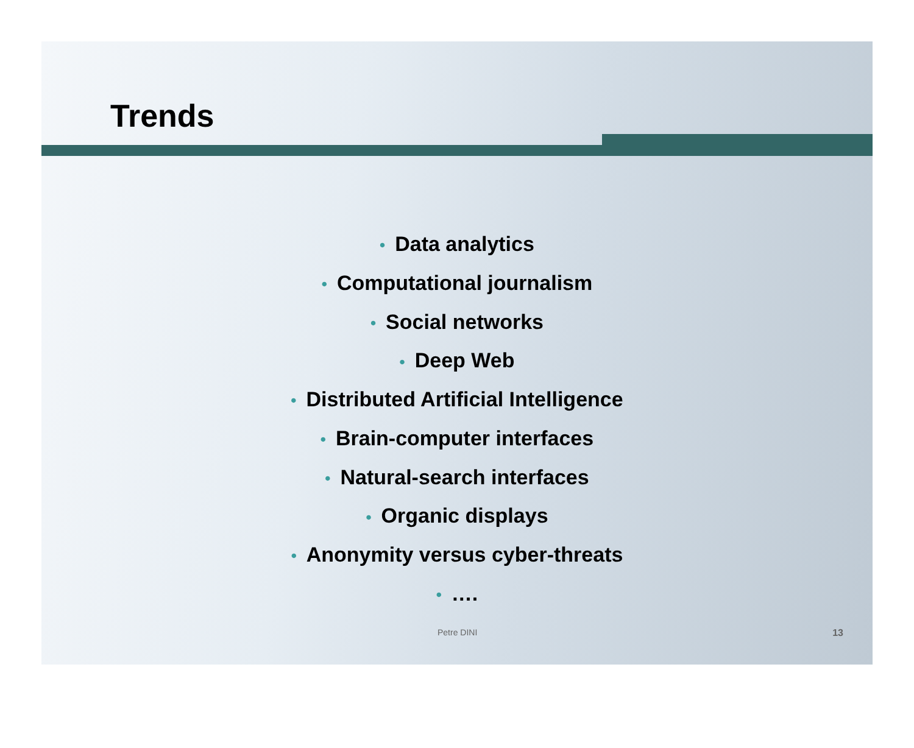Trends
• Data analytics
• Computational journalism
• Social networks
• Deep Web
• Distributed Artificial Intelligence
• Brain-computer interfaces
• Natural-search interfaces
• Organic displays
• Anonymity versus cyber-threats
• ….
Petre DINI 13